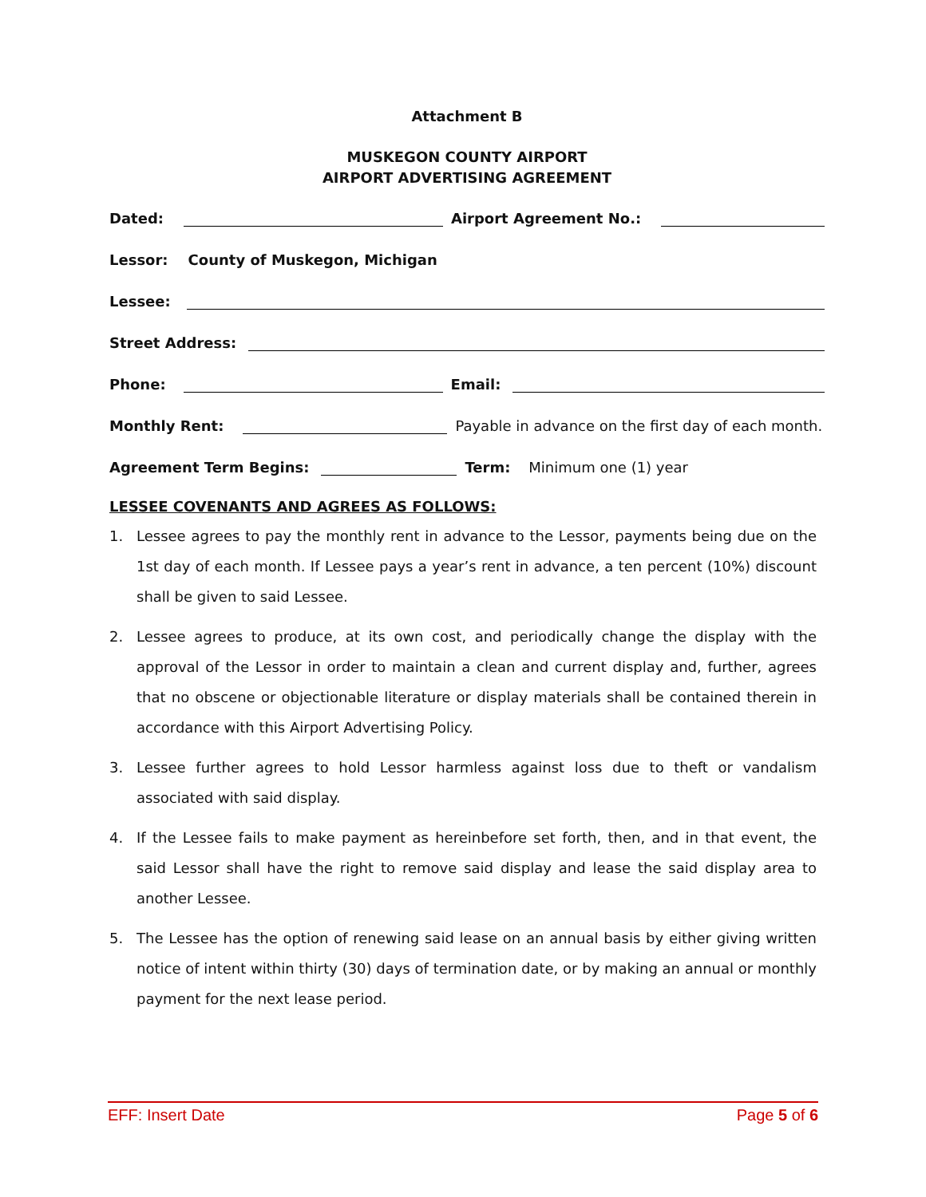Attachment B
MUSKEGON COUNTY AIRPORT
AIRPORT ADVERTISING AGREEMENT
Dated:
Airport Agreement No.:
Lessor: County of Muskegon, Michigan
Lessee:
Street Address:
Phone:
Email:
Monthly Rent:
Payable in advance on the first day of each month.
Agreement Term Begins:
Term: Minimum one (1) year
LESSEE COVENANTS AND AGREES AS FOLLOWS:
1. Lessee agrees to pay the monthly rent in advance to the Lessor, payments being due on the 1st day of each month. If Lessee pays a year’s rent in advance, a ten percent (10%) discount shall be given to said Lessee.
2. Lessee agrees to produce, at its own cost, and periodically change the display with the approval of the Lessor in order to maintain a clean and current display and, further, agrees that no obscene or objectionable literature or display materials shall be contained therein in accordance with this Airport Advertising Policy.
3. Lessee further agrees to hold Lessor harmless against loss due to theft or vandalism associated with said display.
4. If the Lessee fails to make payment as hereinbefore set forth, then, and in that event, the said Lessor shall have the right to remove said display and lease the said display area to another Lessee.
5. The Lessee has the option of renewing said lease on an annual basis by either giving written notice of intent within thirty (30) days of termination date, or by making an annual or monthly payment for the next lease period.
EFF: Insert Date Page 5 of 6